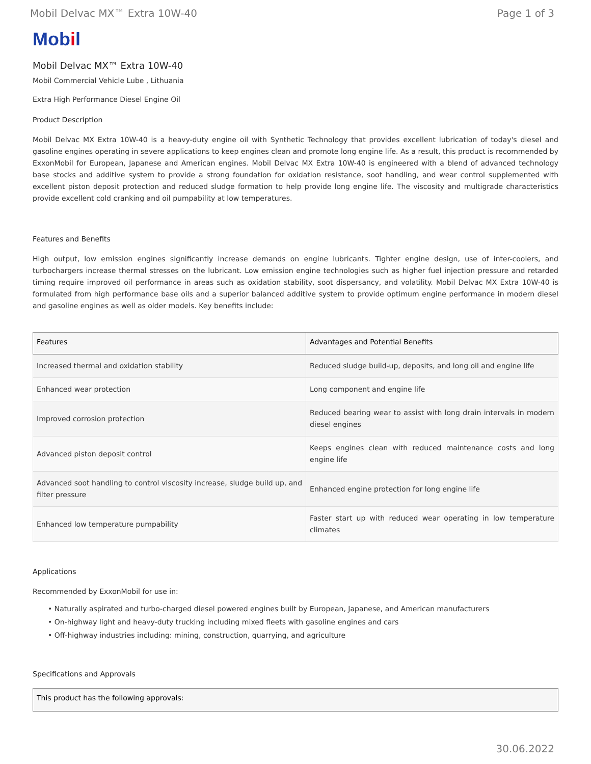Mobil Delvac MX™ Extra 10W-40 Page 1 of 3
Mobil
Mobil Delvac MX™ Extra 10W-40
Mobil Commercial Vehicle Lube , Lithuania
Extra High Performance Diesel Engine Oil
Product Description
Mobil Delvac MX Extra 10W-40 is a heavy-duty engine oil with Synthetic Technology that provides excellent lubrication of today's diesel and gasoline engines operating in severe applications to keep engines clean and promote long engine life. As a result, this product is recommended by ExxonMobil for European, Japanese and American engines. Mobil Delvac MX Extra 10W-40 is engineered with a blend of advanced technology base stocks and additive system to provide a strong foundation for oxidation resistance, soot handling, and wear control supplemented with excellent piston deposit protection and reduced sludge formation to help provide long engine life. The viscosity and multigrade characteristics provide excellent cold cranking and oil pumpability at low temperatures.
Features and Benefits
High output, low emission engines significantly increase demands on engine lubricants. Tighter engine design, use of inter-coolers, and turbochargers increase thermal stresses on the lubricant. Low emission engine technologies such as higher fuel injection pressure and retarded timing require improved oil performance in areas such as oxidation stability, soot dispersancy, and volatility. Mobil Delvac MX Extra 10W-40 is formulated from high performance base oils and a superior balanced additive system to provide optimum engine performance in modern diesel and gasoline engines as well as older models. Key benefits include:
| Features | Advantages and Potential Benefits |
| --- | --- |
| Increased thermal and oxidation stability | Reduced sludge build-up, deposits, and long oil and engine life |
| Enhanced wear protection | Long component and engine life |
| Improved corrosion protection | Reduced bearing wear to assist with long drain intervals in modern diesel engines |
| Advanced piston deposit control | Keeps engines clean with reduced maintenance costs and long engine life |
| Advanced soot handling to control viscosity increase, sludge build up, and filter pressure | Enhanced engine protection for long engine life |
| Enhanced low temperature pumpability | Faster start up with reduced wear operating in low temperature climates |
Applications
Recommended by ExxonMobil for use in:
• Naturally aspirated and turbo-charged diesel powered engines built by European, Japanese, and American manufacturers
• On-highway light and heavy-duty trucking including mixed fleets with gasoline engines and cars
• Off-highway industries including: mining, construction, quarrying, and agriculture
Specifications and Approvals
| This product has the following approvals: |
| --- |
30.06.2022